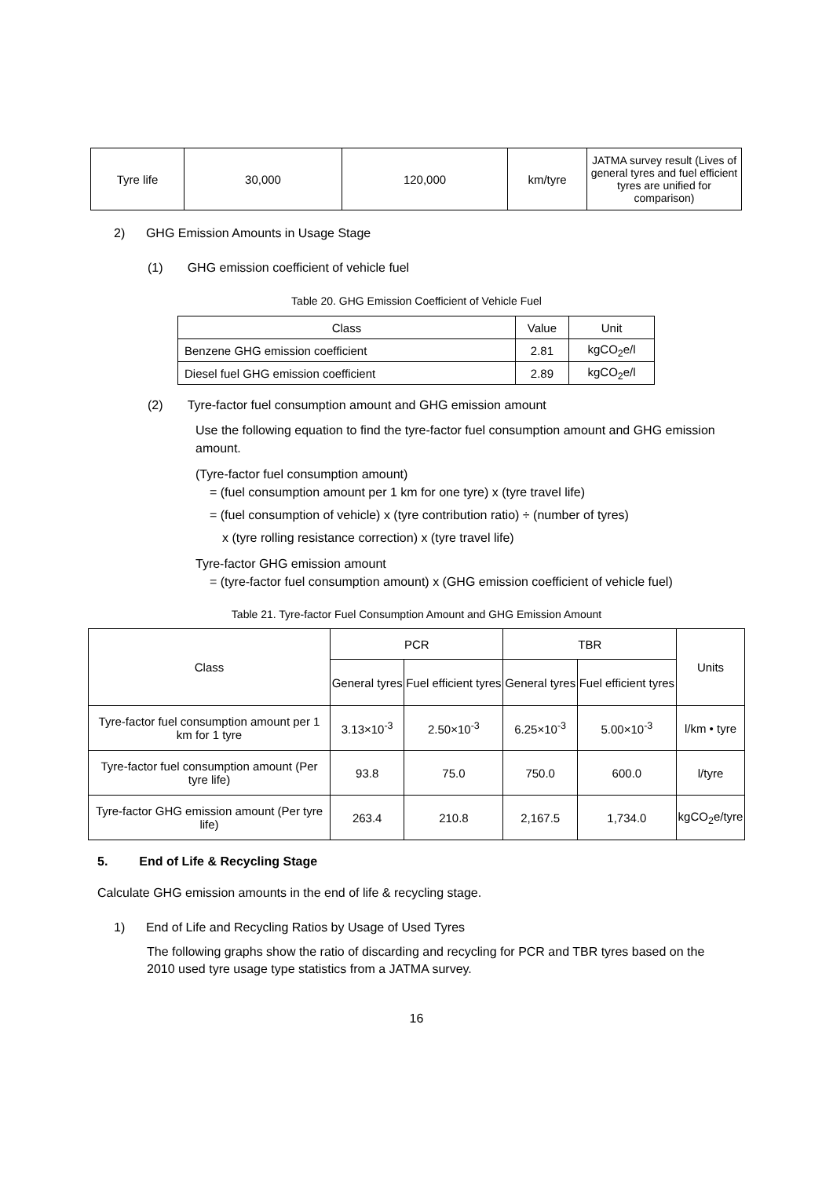| Tyre life | 30,000 | 120,000 | km/tyre | JATMA survey result (Lives of general tyres and fuel efficient tyres are unified for comparison) |
2) GHG Emission Amounts in Usage Stage
(1) GHG emission coefficient of vehicle fuel
Table 20. GHG Emission Coefficient of Vehicle Fuel
| Class | Value | Unit |
| Benzene GHG emission coefficient | 2.81 | kgCO<sub>2</sub>e/l |
| Diesel fuel GHG emission coefficient | 2.89 | kgCO<sub>2</sub>e/l |
(2) Tyre-factor fuel consumption amount and GHG emission amount
Use the following equation to find the tyre-factor fuel consumption amount and GHG emission amount.
(Tyre-factor fuel consumption amount)
= (fuel consumption amount per 1 km for one tyre) x (tyre travel life)
= (fuel consumption of vehicle) x (tyre contribution ratio) ÷ (number of tyres)
x (tyre rolling resistance correction) x (tyre travel life)
Tyre-factor GHG emission amount
= (tyre-factor fuel consumption amount) x (GHG emission coefficient of vehicle fuel)
Table 21. Tyre-factor Fuel Consumption Amount and GHG Emission Amount
| Class | PCR | | TBR | | Units |
| | General tyres | Fuel efficient tyres | General tyres | Fuel efficient tyres | |
| Tyre-factor fuel consumption amount per 1 km for 1 tyre | 3.13×10<sup>-3</sup> | 2.50×10<sup>-3</sup> | 6.25×10<sup>-3</sup> | 5.00×10<sup>-3</sup> | l/km • tyre |
| Tyre-factor fuel consumption amount (Per tyre life) | 93.8 | 75.0 | 750.0 | 600.0 | l/tyre |
| Tyre-factor GHG emission amount (Per tyre life) | 263.4 | 210.8 | 2,167.5 | 1,734.0 | kgCO<sub>2</sub>e/tyre |
5. End of Life & Recycling Stage
Calculate GHG emission amounts in the end of life & recycling stage.
1) End of Life and Recycling Ratios by Usage of Used Tyres
The following graphs show the ratio of discarding and recycling for PCR and TBR tyres based on the 2010 used tyre usage type statistics from a JATMA survey.
16